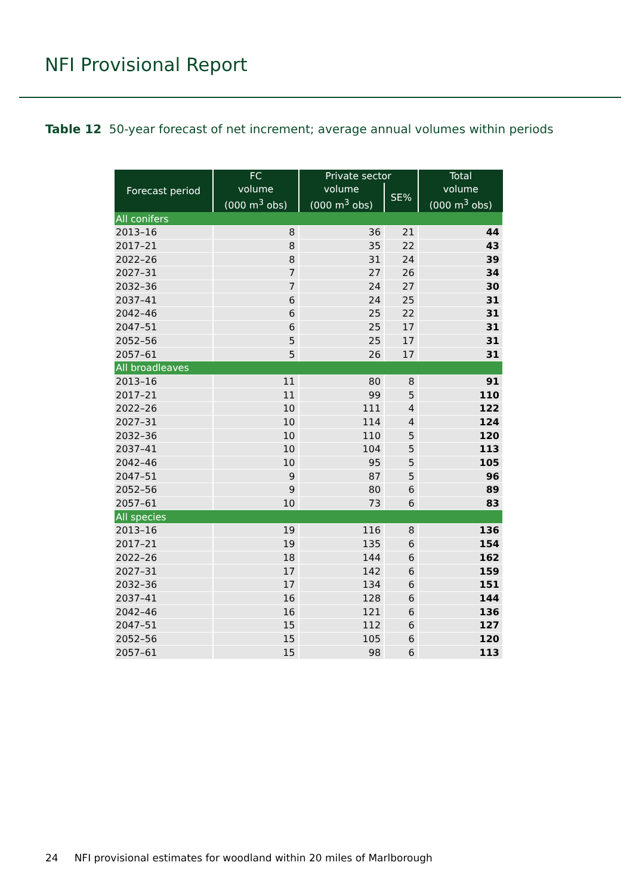NFI Provisional Report
Table 12 50-year forecast of net increment; average annual volumes within periods
| Forecast period | FC | Private sector | | Total |
| --- | --- | --- | --- | --- |
| | volume | volume | SE% | volume |
| | (000 m<sup>3</sup> obs) | (000 m<sup>3</sup> obs) | | (000 m<sup>3</sup> obs) |
| All conifers | | | | |
| 2013–16 | 8 | 36 | 21 | 44 |
| 2017–21 | 8 | 35 | 22 | 43 |
| 2022–26 | 8 | 31 | 24 | 39 |
| 2027–31 | 7 | 27 | 26 | 34 |
| 2032–36 | 7 | 24 | 27 | 30 |
| 2037–41 | 6 | 24 | 25 | 31 |
| 2042–46 | 6 | 25 | 22 | 31 |
| 2047–51 | 6 | 25 | 17 | 31 |
| 2052–56 | 5 | 25 | 17 | 31 |
| 2057–61 | 5 | 26 | 17 | 31 |
| All broadleaves | | | | |
| 2013–16 | 11 | 80 | 8 | 91 |
| 2017–21 | 11 | 99 | 5 | 110 |
| 2022–26 | 10 | 111 | 4 | 122 |
| 2027–31 | 10 | 114 | 4 | 124 |
| 2032–36 | 10 | 110 | 5 | 120 |
| 2037–41 | 10 | 104 | 5 | 113 |
| 2042–46 | 10 | 95 | 5 | 105 |
| 2047–51 | 9 | 87 | 5 | 96 |
| 2052–56 | 9 | 80 | 6 | 89 |
| 2057–61 | 10 | 73 | 6 | 83 |
| All species | | | | |
| 2013–16 | 19 | 116 | 8 | 136 |
| 2017–21 | 19 | 135 | 6 | 154 |
| 2022–26 | 18 | 144 | 6 | 162 |
| 2027–31 | 17 | 142 | 6 | 159 |
| 2032–36 | 17 | 134 | 6 | 151 |
| 2037–41 | 16 | 128 | 6 | 144 |
| 2042–46 | 16 | 121 | 6 | 136 |
| 2047–51 | 15 | 112 | 6 | 127 |
| 2052–56 | 15 | 105 | 6 | 120 |
| 2057–61 | 15 | 98 | 6 | 113 |
24 NFI provisional estimates for woodland within 20 miles of Marlborough